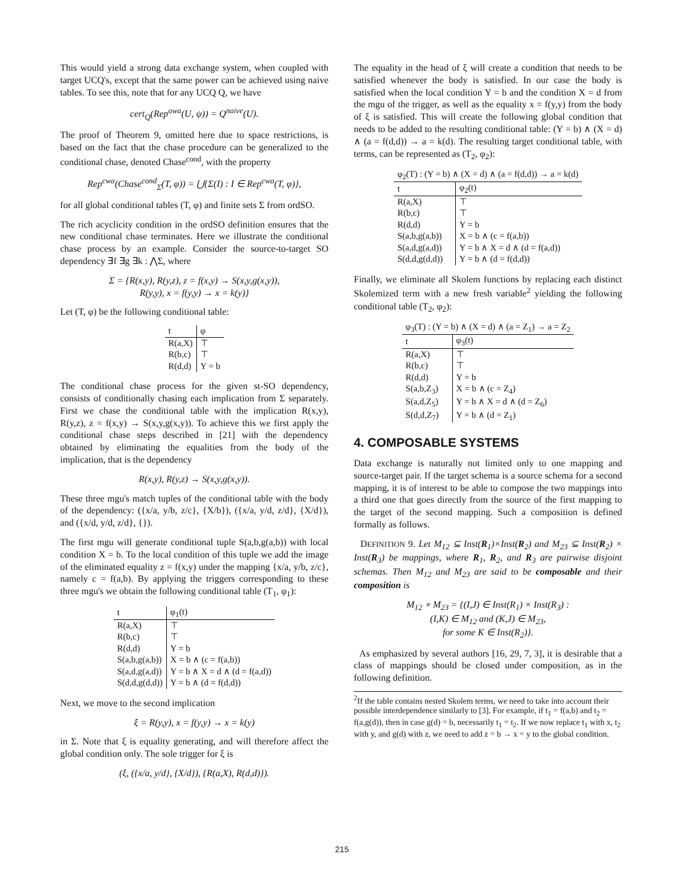This would yield a strong data exchange system, when coupled with target UCQ's, except that the same power can be achieved using naive tables. To see this, note that for any UCQ Q, we have
cert<sub>Q</sub>(Rep<sup>owa</sup>(U, ψ)) = Q<sup>naive</sup>(U).
The proof of Theorem 9, omitted here due to space restrictions, is based on the fact that the chase procedure can be generalized to the conditional chase, denoted Chase<sup>cond</sup>, with the property
Rep<sup>cwa</sup>(Chase<sup>cond</sup><sub>Σ</sub>(T, φ)) = ⋃{Σ(I) : I ∈ Rep<sup>cwa</sup>(T, φ)},
for all global conditional tables (T, φ) and finite sets Σ from ordSO.
The rich acyclicity condition in the ordSO definition ensures that the new conditional chase terminates. Here we illustrate the conditional chase process by an example. Consider the source-to-target SO dependency ∃f ∃g ∃k : ⋀Σ, where
Σ = {R(x,y), R(y,z), z = f(x,y) → S(x,y,g(x,y)),
R(y,y), x = f(y,y) → x = k(y)}
Let (T, φ) be the following conditional table:
| t | φ |
| --- | --- |
| R(a,X) | ⊤ |
| R(b,c) | ⊤ |
| R(d,d) | Y = b |
The conditional chase process for the given st-SO dependency, consists of conditionally chasing each implication from Σ separately. First we chase the conditional table with the implication R(x,y), R(y,z), z = f(x,y) → S(x,y,g(x,y)). To achieve this we first apply the conditional chase steps described in [21] with the dependency obtained by eliminating the equalities from the body of the implication, that is the dependency
R(x,y), R(y,z) → S(x,y,g(x,y)).
These three mgu's match tuples of the conditional table with the body of the dependency: ({x/a, y/b, z/c}, {X/b}), ({x/a, y/d, z/d}, {X/d}), and ({x/d, y/d, z/d}, {}).
The first mgu will generate conditional tuple S(a,b,g(a,b)) with local condition X = b. To the local condition of this tuple we add the image of the eliminated equality z = f(x,y) under the mapping {x/a, y/b, z/c}, namely c = f(a,b). By applying the triggers corresponding to these three mgu's we obtain the following conditional table (T<sub>1</sub>, φ<sub>1</sub>):
| t | φ<sub>1</sub>(t) |
| --- | --- |
| R(a,X) | ⊤ |
| R(b,c) | ⊤ |
| R(d,d) | Y = b |
| S(a,b,g(a,b)) | X = b ∧ (c = f(a,b)) |
| S(a,d,g(a,d)) | Y = b ∧ X = d ∧ (d = f(a,d)) |
| S(d,d,g(d,d)) | Y = b ∧ (d = f(d,d)) |
Next, we move to the second implication
ξ = R(y,y), x = f(y,y) → x = k(y)
in Σ. Note that ξ is equality generating, and will therefore affect the global condition only. The sole trigger for ξ is
(ξ, ({x/a, y/d}, {X/d}), {R(a,X), R(d,d)}).
The equality in the head of ξ will create a condition that needs to be satisfied whenever the body is satisfied. In our case the body is satisfied when the local condition Y = b and the condition X = d from the mgu of the trigger, as well as the equality x = f(y,y) from the body of ξ is satisfied. This will create the following global condition that needs to be added to the resulting conditional table: (Y = b) ∧ (X = d) ∧ (a = f(d,d)) → a = k(d). The resulting target conditional table, with terms, can be represented as (T<sub>2</sub>, φ<sub>2</sub>):
| φ<sub>2</sub>(T) : (Y = b) ∧ (X = d) ∧ (a = f(d,d)) → a = k(d) | |
| t | φ<sub>2</sub>(t) |
| R(a,X) | ⊤ |
| R(b,c) | ⊤ |
| R(d,d) | Y = b |
| S(a,b,g(a,b)) | X = b ∧ (c = f(a,b)) |
| S(a,d,g(a,d)) | Y = b ∧ X = d ∧ (d = f(a,d)) |
| S(d,d,g(d,d)) | Y = b ∧ (d = f(d,d)) |
Finally, we eliminate all Skolem functions by replacing each distinct Skolemized term with a new fresh variable<sup>2</sup> yielding the following conditional table (T<sub>2</sub>, φ<sub>2</sub>):
| φ<sub>3</sub>(T) : (Y = b) ∧ (X = d) ∧ (a = Z<sub>1</sub>) → a = Z<sub>2</sub> | |
| t | φ<sub>3</sub>(t) |
| R(a,X) | ⊤ |
| R(b,c) | ⊤ |
| R(d,d) | Y = b |
| S(a,b,Z<sub>3</sub>) | X = b ∧ (c = Z<sub>4</sub>) |
| S(a,d,Z<sub>5</sub>) | Y = b ∧ X = d ∧ (d = Z<sub>6</sub>) |
| S(d,d,Z<sub>7</sub>) | Y = b ∧ (d = Z<sub>1</sub>) |
4. COMPOSABLE SYSTEMS
Data exchange is naturally not limited only to one mapping and source-target pair. If the target schema is a source schema for a second mapping, it is of interest to be able to compose the two mappings into a third one that goes directly from the source of the first mapping to the target of the second mapping. Such a composition is defined formally as follows.
DEFINITION 9. Let M<sub>12</sub> ⊆ Inst(R<sub>1</sub>)×Inst(R<sub>2</sub>) and M<sub>23</sub> ⊆ Inst(R<sub>2</sub>) × Inst(R<sub>3</sub>) be mappings, where R<sub>1</sub>, R<sub>2</sub>, and R<sub>3</sub> are pairwise disjoint schemas. Then M<sub>12</sub> and M<sub>23</sub> are said to be composable and their composition is
M<sub>12</sub> ∘ M<sub>23</sub> = {(I,J) ∈ Inst(R<sub>1</sub>) × Inst(R<sub>3</sub>) :
(I,K) ∈ M<sub>12</sub> and (K,J) ∈ M<sub>23</sub>,
for some K ∈ Inst(R<sub>2</sub>)}.
As emphasized by several authors [16, 29, 7, 3], it is desirable that a class of mappings should be closed under composition, as in the following definition.
<sup>2</sup> If the table contains nested Skolem terms, we need to take into account their possible interdependence similarly to [3]. For example, if t<sub>1</sub> = f(a,b) and t<sub>2</sub> = f(a,g(d)), then in case g(d) = b, necessarily t<sub>1</sub> = t<sub>2</sub>. If we now replace t<sub>1</sub> with x, t<sub>2</sub> with y, and g(d) with z, we need to add z = b → x = y to the global condition.
215